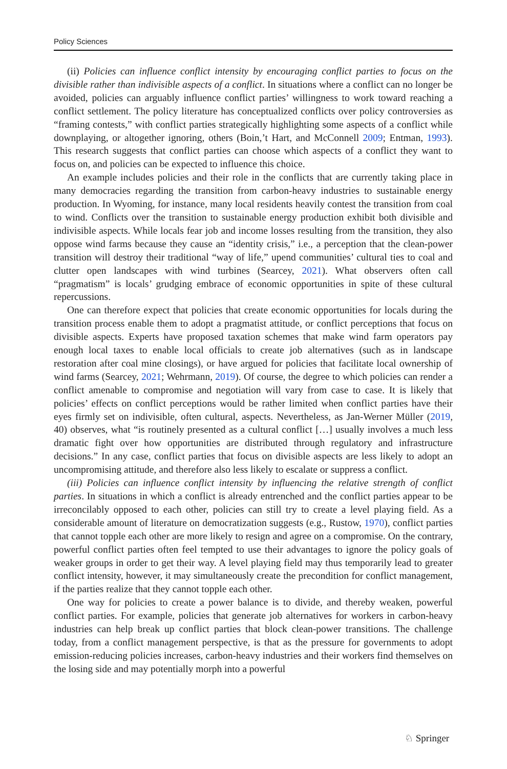Policy Sciences
(ii) Policies can influence conflict intensity by encouraging conflict parties to focus on the divisible rather than indivisible aspects of a conflict. In situations where a conflict can no longer be avoided, policies can arguably influence conflict parties’ willingness to work toward reaching a conflict settlement. The policy literature has conceptualized conflicts over policy controversies as “framing contests,” with conflict parties strategically highlighting some aspects of a conflict while downplaying, or altogether ignoring, others (Boin,’t Hart, and McConnell 2009; Entman, 1993). This research suggests that conflict parties can choose which aspects of a conflict they want to focus on, and policies can be expected to influence this choice.
An example includes policies and their role in the conflicts that are currently taking place in many democracies regarding the transition from carbon-heavy industries to sustainable energy production. In Wyoming, for instance, many local residents heavily contest the transition from coal to wind. Conflicts over the transition to sustainable energy production exhibit both divisible and indivisible aspects. While locals fear job and income losses resulting from the transition, they also oppose wind farms because they cause an “identity crisis,” i.e., a perception that the clean-power transition will destroy their traditional “way of life,” upend communities’ cultural ties to coal and clutter open landscapes with wind turbines (Searcey, 2021). What observers often call “pragmatism” is locals’ grudging embrace of economic opportunities in spite of these cultural repercussions.
One can therefore expect that policies that create economic opportunities for locals during the transition process enable them to adopt a pragmatist attitude, or conflict perceptions that focus on divisible aspects. Experts have proposed taxation schemes that make wind farm operators pay enough local taxes to enable local officials to create job alternatives (such as in landscape restoration after coal mine closings), or have argued for policies that facilitate local ownership of wind farms (Searcey, 2021; Wehrmann, 2019). Of course, the degree to which policies can render a conflict amenable to compromise and negotiation will vary from case to case. It is likely that policies’ effects on conflict perceptions would be rather limited when conflict parties have their eyes firmly set on indivisible, often cultural, aspects. Nevertheless, as Jan-Werner Müller (2019, 40) observes, what “is routinely presented as a cultural conflict […] usually involves a much less dramatic fight over how opportunities are distributed through regulatory and infrastructure decisions.” In any case, conflict parties that focus on divisible aspects are less likely to adopt an uncompromising attitude, and therefore also less likely to escalate or suppress a conflict.
(iii) Policies can influence conflict intensity by influencing the relative strength of conflict parties. In situations in which a conflict is already entrenched and the conflict parties appear to be irreconcilably opposed to each other, policies can still try to create a level playing field. As a considerable amount of literature on democratization suggests (e.g., Rustow, 1970), conflict parties that cannot topple each other are more likely to resign and agree on a compromise. On the contrary, powerful conflict parties often feel tempted to use their advantages to ignore the policy goals of weaker groups in order to get their way. A level playing field may thus temporarily lead to greater conflict intensity, however, it may simultaneously create the precondition for conflict management, if the parties realize that they cannot topple each other.
One way for policies to create a power balance is to divide, and thereby weaken, powerful conflict parties. For example, policies that generate job alternatives for workers in carbon-heavy industries can help break up conflict parties that block clean-power transitions. The challenge today, from a conflict management perspective, is that as the pressure for governments to adopt emission-reducing policies increases, carbon-heavy industries and their workers find themselves on the losing side and may potentially morph into a powerful
♘ Springer